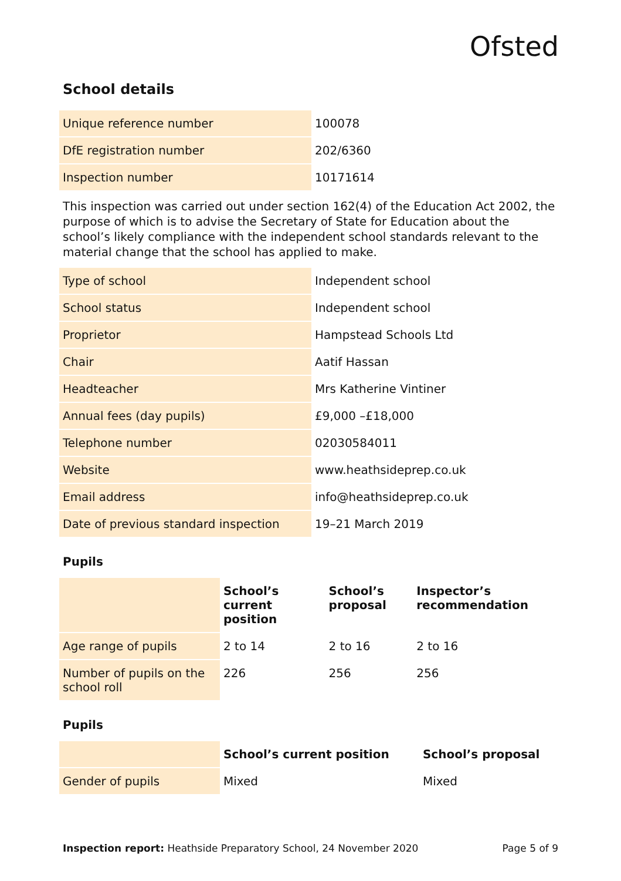Ofsted
School details
| Unique reference number | 100078 |
| DfE registration number | 202/6360 |
| Inspection number | 10171614 |
This inspection was carried out under section 162(4) of the Education Act 2002, the purpose of which is to advise the Secretary of State for Education about the school’s likely compliance with the independent school standards relevant to the material change that the school has applied to make.
| Type of school | Independent school |
| School status | Independent school |
| Proprietor | Hampstead Schools Ltd |
| Chair | Aatif Hassan |
| Headteacher | Mrs Katherine Vintiner |
| Annual fees (day pupils) | £9,000 –£18,000 |
| Telephone number | 02030584011 |
| Website | www.heathsideprep.co.uk |
| Email address | info@heathsideprep.co.uk |
| Date of previous standard inspection | 19–21 March 2019 |
Pupils
| | School’s current position | School’s proposal | Inspector’s recommendation |
| --- | --- | --- | --- |
| Age range of pupils | 2 to 14 | 2 to 16 | 2 to 16 |
| Number of pupils on the school roll | 226 | 256 | 256 |
Pupils
| | School’s current position | School’s proposal |
| --- | --- | --- |
| Gender of pupils | Mixed | Mixed |
Inspection report: Heathside Preparatory School, 24 November 2020 Page 5 of 9